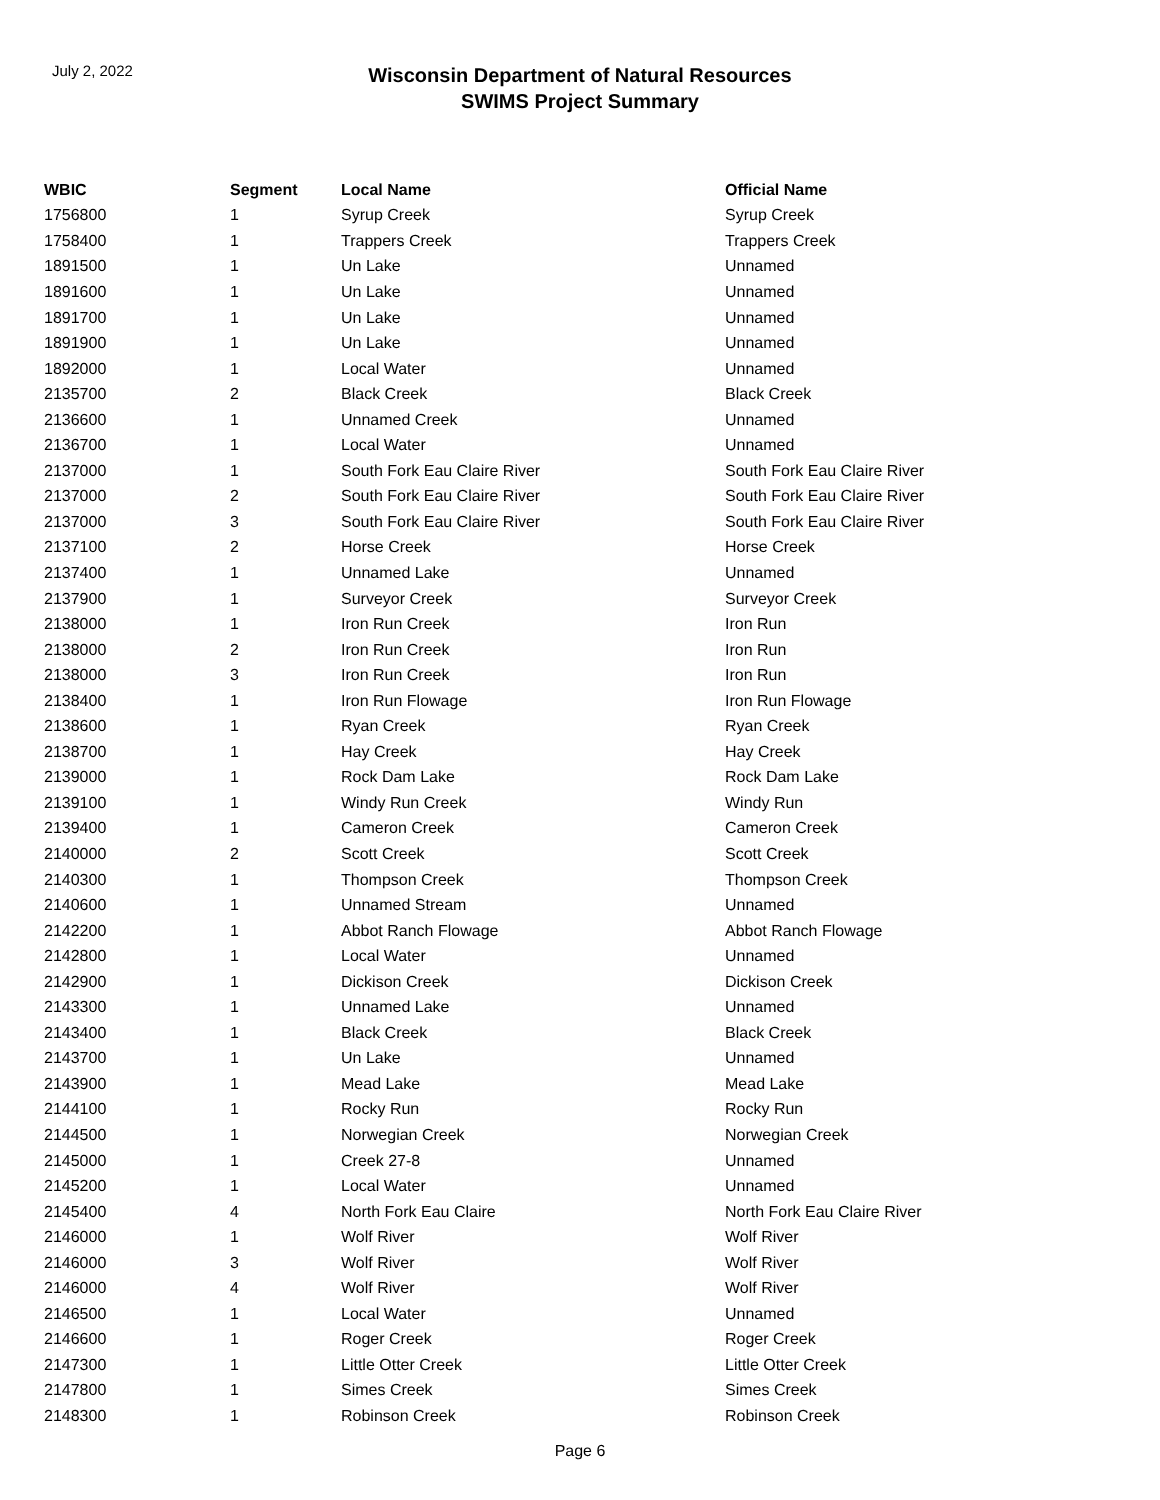July 2, 2022
Wisconsin Department of Natural Resources
SWIMS Project Summary
| WBIC | Segment | Local Name | Official Name |
| --- | --- | --- | --- |
| 1756800 | 1 | Syrup Creek | Syrup Creek |
| 1758400 | 1 | Trappers Creek | Trappers Creek |
| 1891500 | 1 | Un Lake | Unnamed |
| 1891600 | 1 | Un Lake | Unnamed |
| 1891700 | 1 | Un Lake | Unnamed |
| 1891900 | 1 | Un Lake | Unnamed |
| 1892000 | 1 | Local Water | Unnamed |
| 2135700 | 2 | Black Creek | Black Creek |
| 2136600 | 1 | Unnamed Creek | Unnamed |
| 2136700 | 1 | Local Water | Unnamed |
| 2137000 | 1 | South Fork Eau Claire River | South Fork Eau Claire River |
| 2137000 | 2 | South Fork Eau Claire River | South Fork Eau Claire River |
| 2137000 | 3 | South Fork Eau Claire River | South Fork Eau Claire River |
| 2137100 | 2 | Horse Creek | Horse Creek |
| 2137400 | 1 | Unnamed Lake | Unnamed |
| 2137900 | 1 | Surveyor Creek | Surveyor Creek |
| 2138000 | 1 | Iron Run Creek | Iron Run |
| 2138000 | 2 | Iron Run Creek | Iron Run |
| 2138000 | 3 | Iron Run Creek | Iron Run |
| 2138400 | 1 | Iron Run Flowage | Iron Run Flowage |
| 2138600 | 1 | Ryan Creek | Ryan Creek |
| 2138700 | 1 | Hay Creek | Hay Creek |
| 2139000 | 1 | Rock Dam Lake | Rock Dam Lake |
| 2139100 | 1 | Windy Run Creek | Windy Run |
| 2139400 | 1 | Cameron Creek | Cameron Creek |
| 2140000 | 2 | Scott Creek | Scott Creek |
| 2140300 | 1 | Thompson Creek | Thompson Creek |
| 2140600 | 1 | Unnamed Stream | Unnamed |
| 2142200 | 1 | Abbot Ranch Flowage | Abbot Ranch Flowage |
| 2142800 | 1 | Local Water | Unnamed |
| 2142900 | 1 | Dickison Creek | Dickison Creek |
| 2143300 | 1 | Unnamed Lake | Unnamed |
| 2143400 | 1 | Black Creek | Black Creek |
| 2143700 | 1 | Un Lake | Unnamed |
| 2143900 | 1 | Mead Lake | Mead Lake |
| 2144100 | 1 | Rocky Run | Rocky Run |
| 2144500 | 1 | Norwegian Creek | Norwegian Creek |
| 2145000 | 1 | Creek 27-8 | Unnamed |
| 2145200 | 1 | Local Water | Unnamed |
| 2145400 | 4 | North Fork Eau Claire | North Fork Eau Claire River |
| 2146000 | 1 | Wolf River | Wolf River |
| 2146000 | 3 | Wolf River | Wolf River |
| 2146000 | 4 | Wolf River | Wolf River |
| 2146500 | 1 | Local Water | Unnamed |
| 2146600 | 1 | Roger Creek | Roger Creek |
| 2147300 | 1 | Little Otter Creek | Little Otter Creek |
| 2147800 | 1 | Simes Creek | Simes Creek |
| 2148300 | 1 | Robinson Creek | Robinson Creek |
Page 6